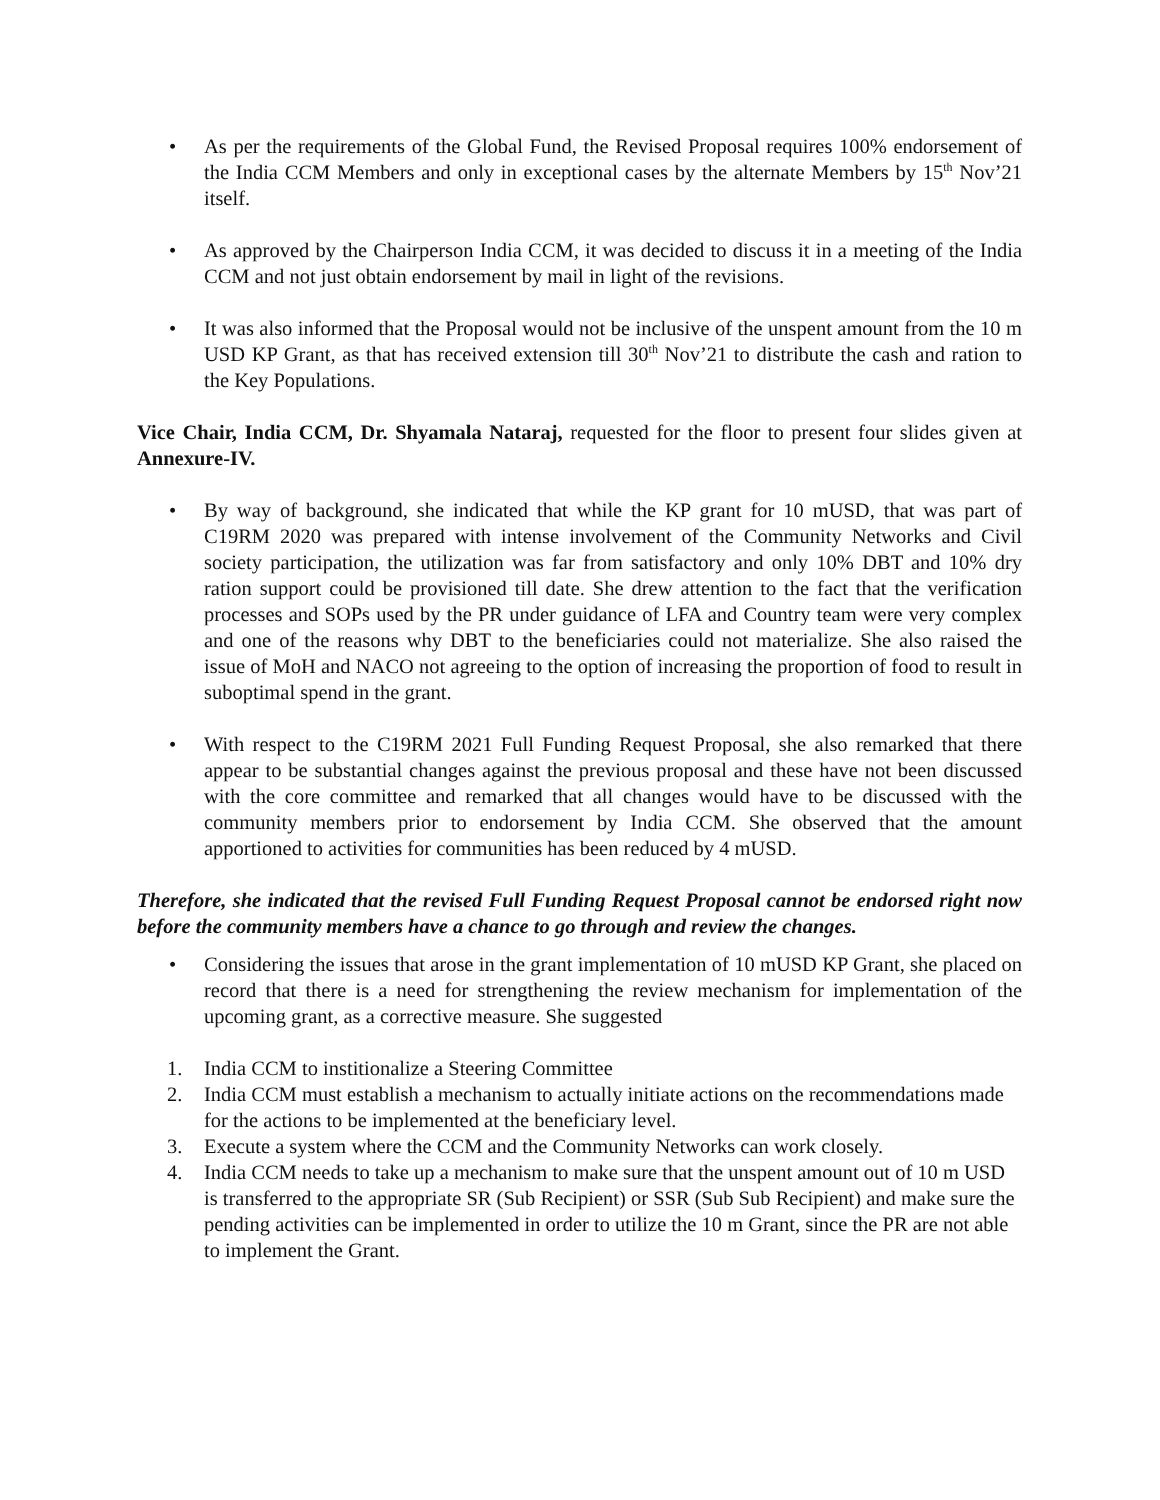• As per the requirements of the Global Fund, the Revised Proposal requires 100% endorsement of the India CCM Members and only in exceptional cases by the alternate Members by 15<sup>th</sup> Nov’21 itself.
• As approved by the Chairperson India CCM, it was decided to discuss it in a meeting of the India CCM and not just obtain endorsement by mail in light of the revisions.
• It was also informed that the Proposal would not be inclusive of the unspent amount from the 10 m USD KP Grant, as that has received extension till 30<sup>th</sup> Nov’21 to distribute the cash and ration to the Key Populations.
Vice Chair, India CCM, Dr. Shyamala Nataraj, requested for the floor to present four slides given at Annexure-IV.
• By way of background, she indicated that while the KP grant for 10 mUSD, that was part of C19RM 2020 was prepared with intense involvement of the Community Networks and Civil society participation, the utilization was far from satisfactory and only 10% DBT and 10% dry ration support could be provisioned till date. She drew attention to the fact that the verification processes and SOPs used by the PR under guidance of LFA and Country team were very complex and one of the reasons why DBT to the beneficiaries could not materialize. She also raised the issue of MoH and NACO not agreeing to the option of increasing the proportion of food to result in suboptimal spend in the grant.
• With respect to the C19RM 2021 Full Funding Request Proposal, she also remarked that there appear to be substantial changes against the previous proposal and these have not been discussed with the core committee and remarked that all changes would have to be discussed with the community members prior to endorsement by India CCM. She observed that the amount apportioned to activities for communities has been reduced by 4 mUSD.
Therefore, she indicated that the revised Full Funding Request Proposal cannot be endorsed right now before the community members have a chance to go through and review the changes.
• Considering the issues that arose in the grant implementation of 10 mUSD KP Grant, she placed on record that there is a need for strengthening the review mechanism for implementation of the upcoming grant, as a corrective measure. She suggested
1. India CCM to institionalize a Steering Committee
2. India CCM must establish a mechanism to actually initiate actions on the recommendations made for the actions to be implemented at the beneficiary level.
3. Execute a system where the CCM and the Community Networks can work closely.
4. India CCM needs to take up a mechanism to make sure that the unspent amount out of 10 m USD is transferred to the appropriate SR (Sub Recipient) or SSR (Sub Sub Recipient) and make sure the pending activities can be implemented in order to utilize the 10 m Grant, since the PR are not able to implement the Grant.